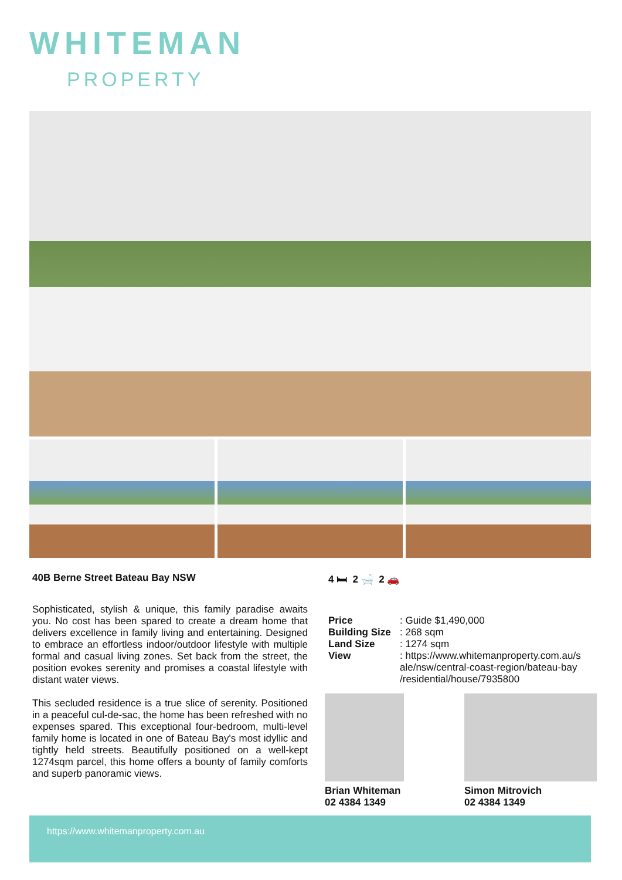WHITEMAN
PROPERTY
40B Berne Street Bateau Bay NSW
Sophisticated, stylish & unique, this family paradise awaits you. No cost has been spared to create a dream home that delivers excellence in family living and entertaining. Designed to embrace an effortless indoor/outdoor lifestyle with multiple formal and casual living zones. Set back from the street, the position evokes serenity and promises a coastal lifestyle with distant water views.
This secluded residence is a true slice of serenity. Positioned in a peaceful cul-de-sac, the home has been refreshed with no expenses spared. This exceptional four-bedroom, multi-level family home is located in one of Bateau Bay's most idyllic and tightly held streets. Beautifully positioned on a well-kept 1274sqm parcel, this home offers a bounty of family comforts and superb panoramic views.
4 🛏 2 🛁 2 🚗
| Price | : Guide $1,490,000 |
| Building Size | : 268 sqm |
| Land Size | : 1274 sqm |
| View | : https://www.whitemanproperty.com.au/s ale/nsw/central-coast-region/bateau-bay /residential/house/7935800 |
Brian Whiteman
02 4384 1349
Simon Mitrovich
02 4384 1349
https://www.whitemanproperty.com.au